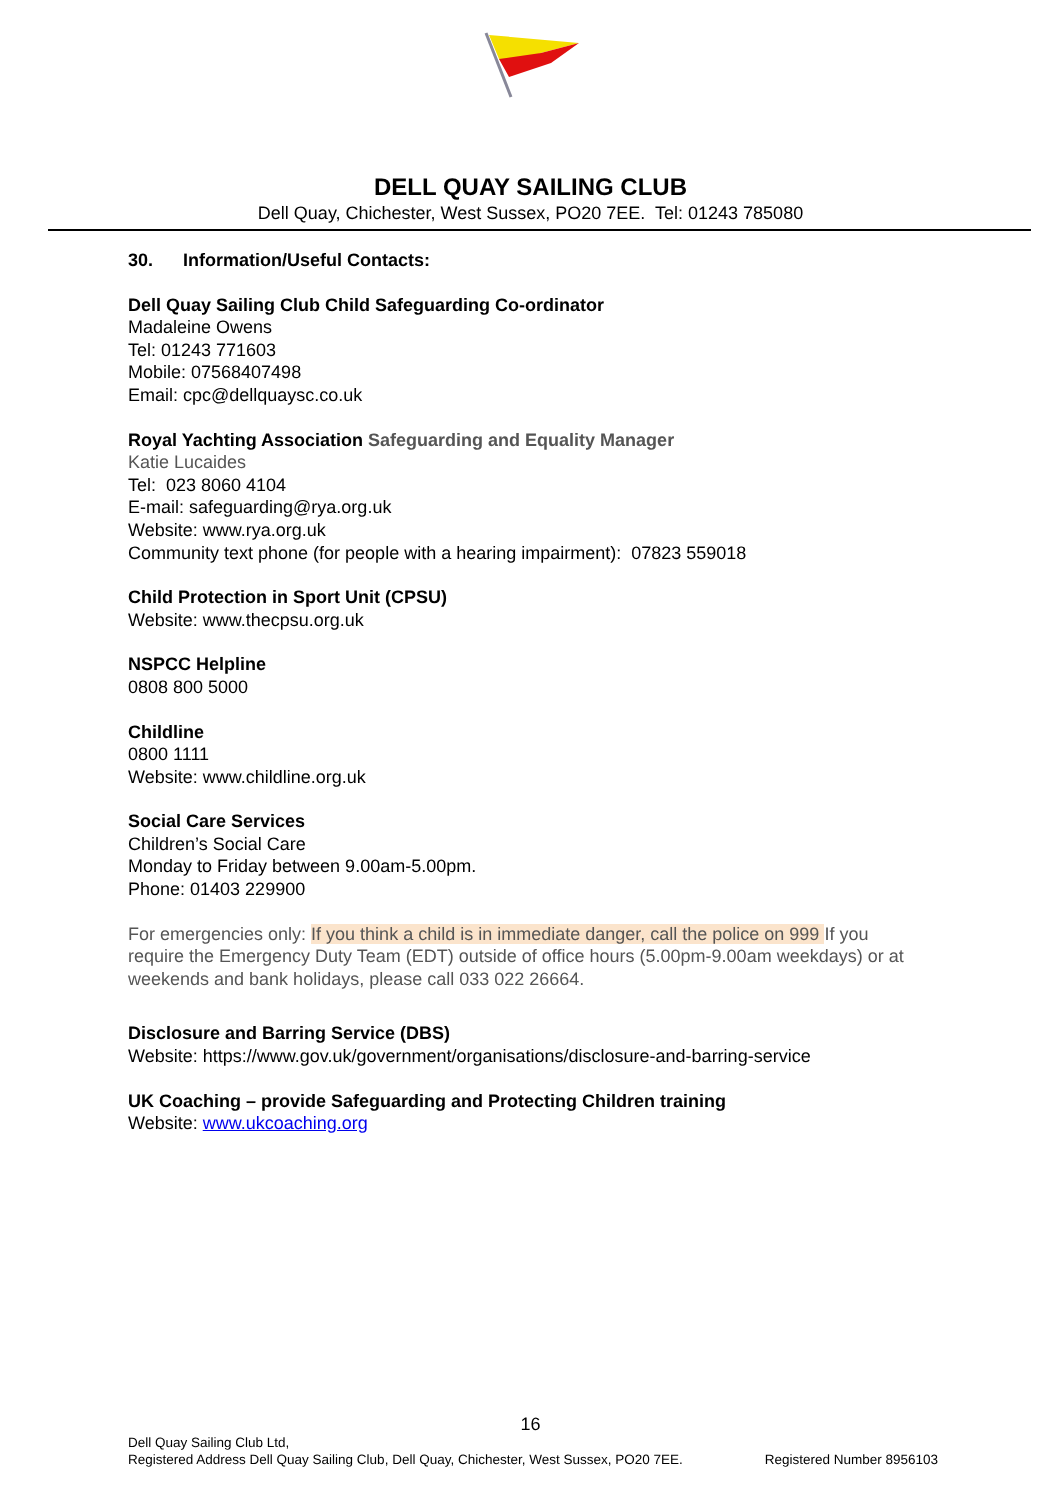DELL QUAY SAILING CLUB
Dell Quay, Chichester, West Sussex, PO20 7EE. Tel: 01243 785080
30. Information/Useful Contacts:
Dell Quay Sailing Club Child Safeguarding Co-ordinator
Madaleine Owens
Tel: 01243 771603
Mobile: 07568407498
Email: cpc@dellquaysc.co.uk
Royal Yachting Association Safeguarding and Equality Manager
Katie Lucaides
Tel: 023 8060 4104
E-mail: safeguarding@rya.org.uk
Website: www.rya.org.uk
Community text phone (for people with a hearing impairment): 07823 559018
Child Protection in Sport Unit (CPSU)
Website: www.thecpsu.org.uk
NSPCC Helpline
0808 800 5000
Childline
0800 1111
Website: www.childline.org.uk
Social Care Services
Children’s Social Care
Monday to Friday between 9.00am-5.00pm.
Phone: 01403 229900
For emergencies only: If you think a child is in immediate danger, call the police on 999 If you require the Emergency Duty Team (EDT) outside of office hours (5.00pm-9.00am weekdays) or at weekends and bank holidays, please call 033 022 26664.
Disclosure and Barring Service (DBS)
Website: https://www.gov.uk/government/organisations/disclosure-and-barring-service
UK Coaching – provide Safeguarding and Protecting Children training
Website: www.ukcoaching.org
16
Dell Quay Sailing Club Ltd,
Registered Address Dell Quay Sailing Club, Dell Quay, Chichester, West Sussex, PO20 7EE. Registered Number 8956103